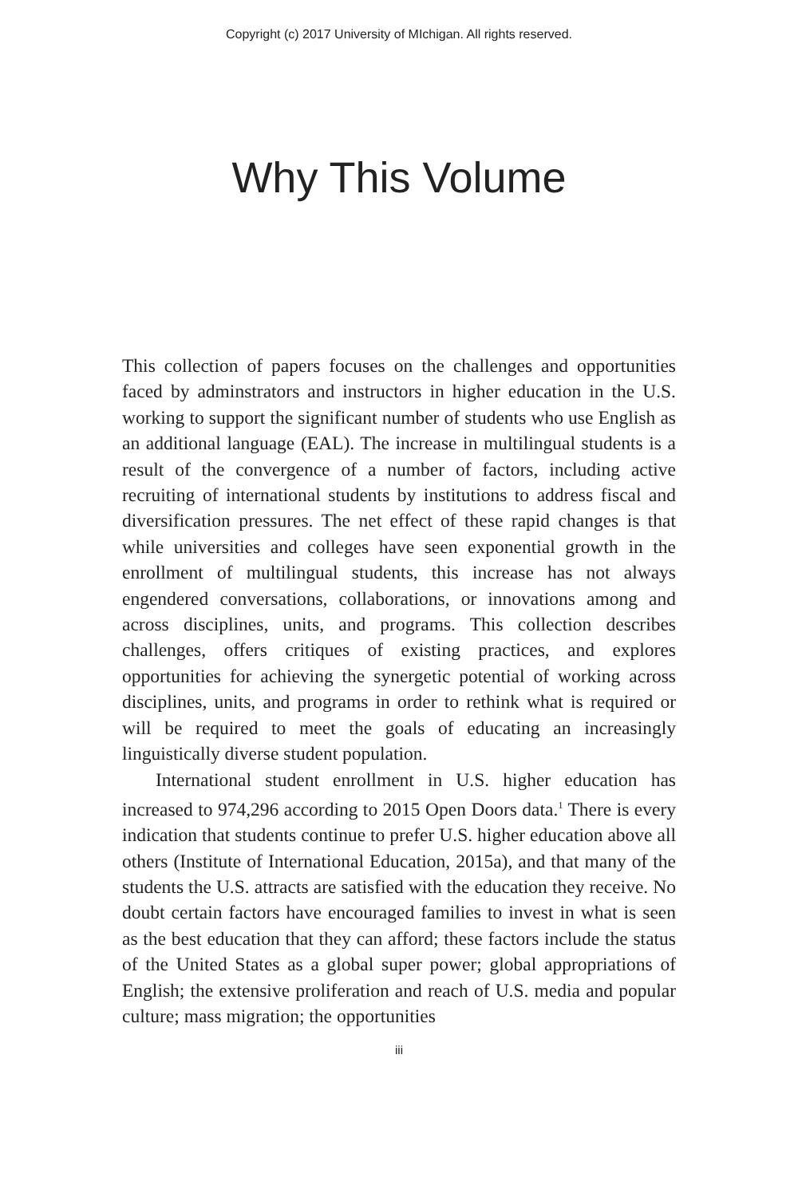Copyright (c) 2017 University of MIchigan. All rights reserved.
Why This Volume
This collection of papers focuses on the challenges and opportunities faced by adminstrators and instructors in higher education in the U.S. working to support the significant number of students who use English as an additional language (EAL). The increase in multilingual students is a result of the convergence of a number of factors, including active recruiting of international students by institutions to address fiscal and diversification pressures. The net effect of these rapid changes is that while universities and colleges have seen exponential growth in the enrollment of multilingual students, this increase has not always engendered conversations, collaborations, or innovations among and across disciplines, units, and programs. This collection describes challenges, offers critiques of existing practices, and explores opportunities for achieving the synergetic potential of working across disciplines, units, and programs in order to rethink what is required or will be required to meet the goals of educating an increasingly linguistically diverse student population.
International student enrollment in U.S. higher education has increased to 974,296 according to 2015 Open Doors data.<sup>1</sup> There is every indication that students continue to prefer U.S. higher education above all others (Institute of International Education, 2015a), and that many of the students the U.S. attracts are satisfied with the education they receive. No doubt certain factors have encouraged families to invest in what is seen as the best education that they can afford; these factors include the status of the United States as a global super power; global appropriations of English; the extensive proliferation and reach of U.S. media and popular culture; mass migration; the opportunities
iii